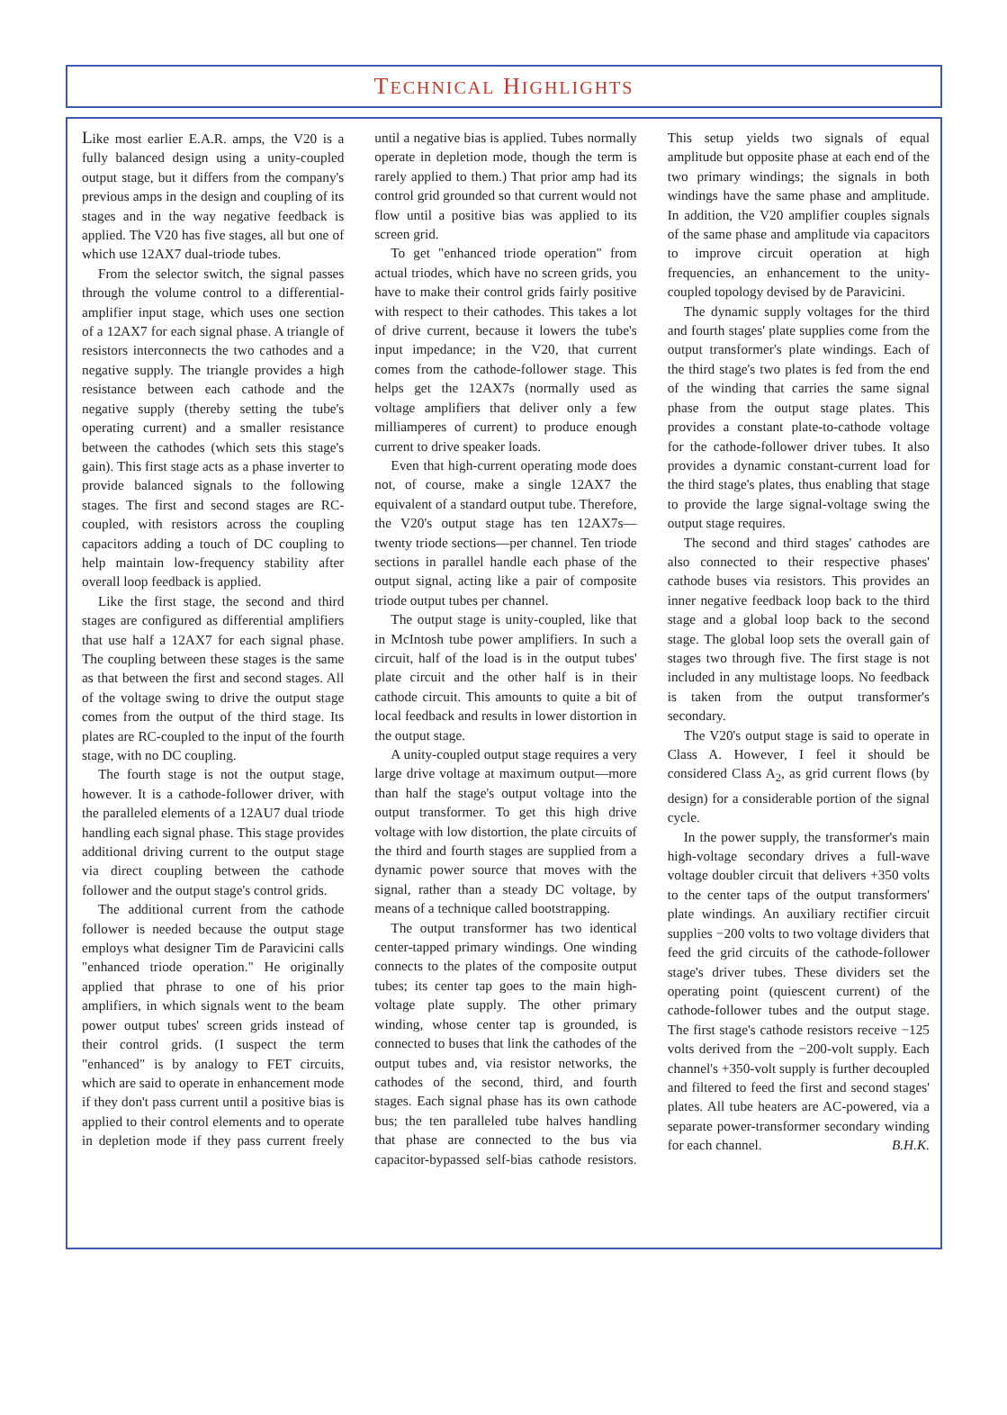TECHNICAL HIGHLIGHTS
Like most earlier E.A.R. amps, the V20 is a fully balanced design using a unity-coupled output stage, but it differs from the company's previous amps in the design and coupling of its stages and in the way negative feedback is applied. The V20 has five stages, all but one of which use 12AX7 dual-triode tubes.
From the selector switch, the signal passes through the volume control to a differential-amplifier input stage, which uses one section of a 12AX7 for each signal phase. A triangle of resistors interconnects the two cathodes and a negative supply. The triangle provides a high resistance between each cathode and the negative supply (thereby setting the tube's operating current) and a smaller resistance between the cathodes (which sets this stage's gain). This first stage acts as a phase inverter to provide balanced signals to the following stages. The first and second stages are RC-coupled, with resistors across the coupling capacitors adding a touch of DC coupling to help maintain low-frequency stability after overall loop feedback is applied.
Like the first stage, the second and third stages are configured as differential amplifiers that use half a 12AX7 for each signal phase. The coupling between these stages is the same as that between the first and second stages. All of the voltage swing to drive the output stage comes from the output of the third stage. Its plates are RC-coupled to the input of the fourth stage, with no DC coupling.
The fourth stage is not the output stage, however. It is a cathode-follower driver, with the paralleled elements of a 12AU7 dual triode handling each signal phase. This stage provides additional driving current to the output stage via direct coupling between the cathode follower and the output stage's control grids.
The additional current from the cathode follower is needed because the output stage employs what designer Tim de Paravicini calls "enhanced triode operation." He originally applied that phrase to one of his prior amplifiers, in which signals went to the beam power output tubes' screen grids instead of their control grids. (I suspect the term "enhanced" is by analogy to FET circuits, which are said to operate in enhancement mode if they don't pass current until a positive bias is applied to their control elements and to operate in depletion mode if they pass current freely until a negative bias is applied. Tubes normally operate in depletion mode, though the term is rarely applied to them.) That prior amp had its control grid grounded so that current would not flow until a positive bias was applied to its screen grid.
To get "enhanced triode operation" from actual triodes, which have no screen grids, you have to make their control grids fairly positive with respect to their cathodes. This takes a lot of drive current, because it lowers the tube's input impedance; in the V20, that current comes from the cathode-follower stage. This helps get the 12AX7s (normally used as voltage amplifiers that deliver only a few milliamperes of current) to produce enough current to drive speaker loads.
Even that high-current operating mode does not, of course, make a single 12AX7 the equivalent of a standard output tube. Therefore, the V20's output stage has ten 12AX7s—twenty triode sections—per channel. Ten triode sections in parallel handle each phase of the output signal, acting like a pair of composite triode output tubes per channel.
The output stage is unity-coupled, like that in McIntosh tube power amplifiers. In such a circuit, half of the load is in the output tubes' plate circuit and the other half is in their cathode circuit. This amounts to quite a bit of local feedback and results in lower distortion in the output stage.
A unity-coupled output stage requires a very large drive voltage at maximum output—more than half the stage's output voltage into the output transformer. To get this high drive voltage with low distortion, the plate circuits of the third and fourth stages are supplied from a dynamic power source that moves with the signal, rather than a steady DC voltage, by means of a technique called bootstrapping.
The output transformer has two identical center-tapped primary windings. One winding connects to the plates of the composite output tubes; its center tap goes to the main high-voltage plate supply. The other primary winding, whose center tap is grounded, is connected to buses that link the cathodes of the output tubes and, via resistor networks, the cathodes of the second, third, and fourth stages. Each signal phase has its own cathode bus; the ten paralleled tube halves handling that phase are connected to the bus via capacitor-bypassed self-bias cathode resistors. This setup yields two signals of equal amplitude but opposite phase at each end of the two primary windings; the signals in both windings have the same phase and amplitude. In addition, the V20 amplifier couples signals of the same phase and amplitude via capacitors to improve circuit operation at high frequencies, an enhancement to the unity-coupled topology devised by de Paravicini.
The dynamic supply voltages for the third and fourth stages' plate supplies come from the output transformer's plate windings. Each of the third stage's two plates is fed from the end of the winding that carries the same signal phase from the output stage plates. This provides a constant plate-to-cathode voltage for the cathode-follower driver tubes. It also provides a dynamic constant-current load for the third stage's plates, thus enabling that stage to provide the large signal-voltage swing the output stage requires.
The second and third stages' cathodes are also connected to their respective phases' cathode buses via resistors. This provides an inner negative feedback loop back to the third stage and a global loop back to the second stage. The global loop sets the overall gain of stages two through five. The first stage is not included in any multistage loops. No feedback is taken from the output transformer's secondary.
The V20's output stage is said to operate in Class A. However, I feel it should be considered Class A<sub>2</sub>, as grid current flows (by design) for a considerable portion of the signal cycle.
In the power supply, the transformer's main high-voltage secondary drives a full-wave voltage doubler circuit that delivers +350 volts to the center taps of the output transformers' plate windings. An auxiliary rectifier circuit supplies −200 volts to two voltage dividers that feed the grid circuits of the cathode-follower stage's driver tubes. These dividers set the operating point (quiescent current) of the cathode-follower tubes and the output stage. The first stage's cathode resistors receive −125 volts derived from the −200-volt supply. Each channel's +350-volt supply is further decoupled and filtered to feed the first and second stages' plates. All tube heaters are AC-powered, via a separate power-transformer secondary winding for each channel. B.H.K.